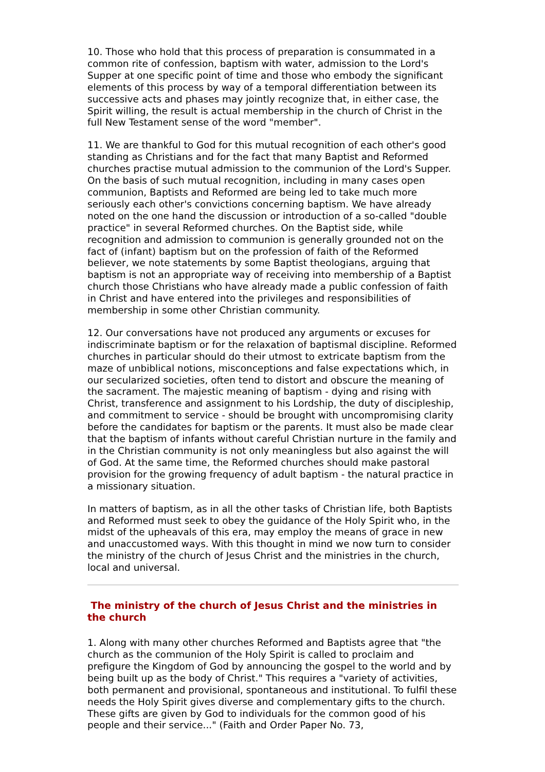10. Those who hold that this process of preparation is consummated in a common rite of confession, baptism with water, admission to the Lord's Supper at one specific point of time and those who embody the significant elements of this process by way of a temporal differentiation between its successive acts and phases may jointly recognize that, in either case, the Spirit willing, the result is actual membership in the church of Christ in the full New Testament sense of the word "member".
11. We are thankful to God for this mutual recognition of each other's good standing as Christians and for the fact that many Baptist and Reformed churches practise mutual admission to the communion of the Lord's Supper. On the basis of such mutual recognition, including in many cases open communion, Baptists and Reformed are being led to take much more seriously each other's convictions concerning baptism. We have already noted on the one hand the discussion or introduction of a so-called "double practice" in several Reformed churches. On the Baptist side, while recognition and admission to communion is generally grounded not on the fact of (infant) baptism but on the profession of faith of the Reformed believer, we note statements by some Baptist theologians, arguing that baptism is not an appropriate way of receiving into membership of a Baptist church those Christians who have already made a public confession of faith in Christ and have entered into the privileges and responsibilities of membership in some other Christian community.
12. Our conversations have not produced any arguments or excuses for indiscriminate baptism or for the relaxation of baptismal discipline. Reformed churches in particular should do their utmost to extricate baptism from the maze of unbiblical notions, misconceptions and false expectations which, in our secularized societies, often tend to distort and obscure the meaning of the sacrament. The majestic meaning of baptism - dying and rising with Christ, transference and assignment to his Lordship, the duty of discipleship, and commitment to service - should be brought with uncompromising clarity before the candidates for baptism or the parents. It must also be made clear that the baptism of infants without careful Christian nurture in the family and in the Christian community is not only meaningless but also against the will of God. At the same time, the Reformed churches should make pastoral provision for the growing frequency of adult baptism - the natural practice in a missionary situation.
In matters of baptism, as in all the other tasks of Christian life, both Baptists and Reformed must seek to obey the guidance of the Holy Spirit who, in the midst of the upheavals of this era, may employ the means of grace in new and unaccustomed ways. With this thought in mind we now turn to consider the ministry of the church of Jesus Christ and the ministries in the church, local and universal.
The ministry of the church of Jesus Christ and the ministries in the church
1. Along with many other churches Reformed and Baptists agree that "the church as the communion of the Holy Spirit is called to proclaim and prefigure the Kingdom of God by announcing the gospel to the world and by being built up as the body of Christ." This requires a "variety of activities, both permanent and provisional, spontaneous and institutional. To fulfil these needs the Holy Spirit gives diverse and complementary gifts to the church. These gifts are given by God to individuals for the common good of his people and their service..." (Faith and Order Paper No. 73,